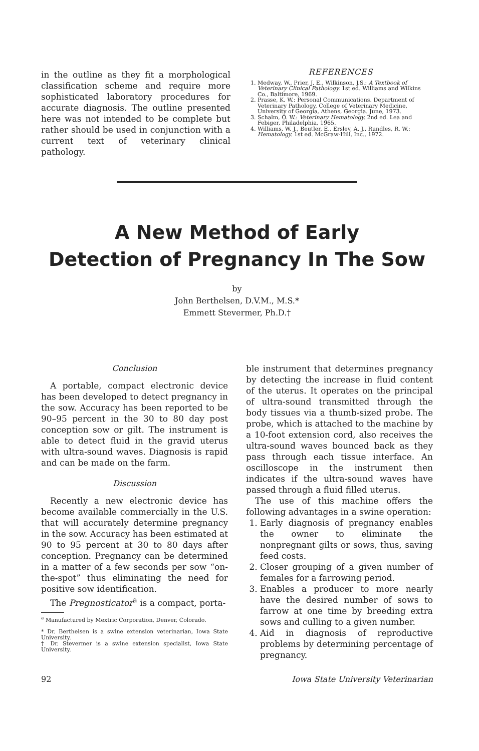in the outline as they fit a morphological classification scheme and require more sophisticated laboratory procedures for accurate diagnosis. The outline presented here was not intended to be complete but rather should be used in conjunction with a current text of veterinary clinical pathology.
REFERENCES
1. Medway, W., Prier, J. E., Wilkinson, J.S.: A Textbook of Veterinary Clinical Pathology. 1st ed. Williams and Wilkins Co., Baltimore, 1969.
2. Prasse, K. W.: Personal Communications. Department of Veterinary Pathology, College of Veterinary Medicine, University of Georgia, Athens, Georgia. June, 1973.
3. Schalm, O. W.: Veterinary Hematology. 2nd ed. Lea and Febiger, Philadelphia, 1965.
4. Williams, W. J., Beutler, E., Erslev, A. J., Rundles, R. W.: Hematology. 1st ed. McGraw-Hill, Inc., 1972.
A New Method of Early
Detection of Pregnancy In The Sow
by
John Berthelsen, D.V.M., M.S.*
Emmett Stevermer, Ph.D.†
Conclusion
A portable, compact electronic device has been developed to detect pregnancy in the sow. Accuracy has been reported to be 90–95 percent in the 30 to 80 day post conception sow or gilt. The instrument is able to detect fluid in the gravid uterus with ultra-sound waves. Diagnosis is rapid and can be made on the farm.
Discussion
Recently a new electronic device has become available commercially in the U.S. that will accurately determine pregnancy in the sow. Accuracy has been estimated at 90 to 95 percent at 30 to 80 days after conception. Pregnancy can be determined in a matter of a few seconds per sow “on-the-spot” thus eliminating the need for positive sow identification.
The Pregnosticator<sup>a</sup> is a compact, porta-
<sup>a</sup> Manufactured by Mextric Corporation, Denver, Colorado.
* Dr. Berthelsen is a swine extension veterinarian, Iowa State University.
† Dr. Stevermer is a swine extension specialist, Iowa State University.
ble instrument that determines pregnancy by detecting the increase in fluid content of the uterus. It operates on the principal of ultra-sound transmitted through the body tissues via a thumb-sized probe. The probe, which is attached to the machine by a 10-foot extension cord, also receives the ultra-sound waves bounced back as they pass through each tissue interface. An oscilloscope in the instrument then indicates if the ultra-sound waves have passed through a fluid filled uterus.
The use of this machine offers the following advantages in a swine operation:
1. Early diagnosis of pregnancy enables the owner to eliminate the nonpregnant gilts or sows, thus, saving feed costs.
2. Closer grouping of a given number of females for a farrowing period.
3. Enables a producer to more nearly have the desired number of sows to farrow at one time by breeding extra sows and culling to a given number.
4. Aid in diagnosis of reproductive problems by determining percentage of pregnancy.
92 Iowa State University Veterinarian